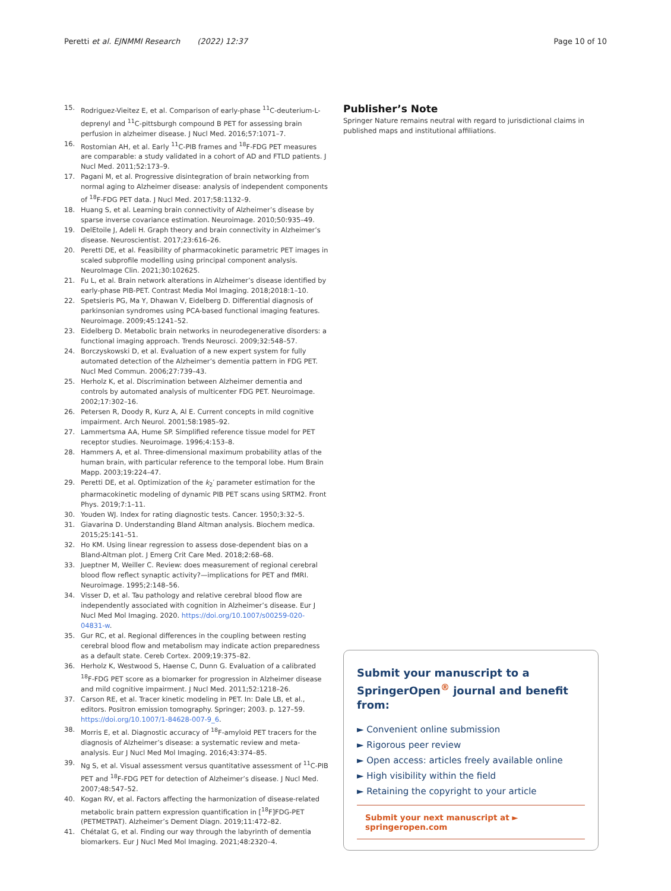Peretti et al. EJNMMI Research (2022) 12:37
Page 10 of 10
15. Rodriguez-Vieitez E, et al. Comparison of early-phase <sup>11</sup>C-deuterium-L-deprenyl and <sup>11</sup>C-pittsburgh compound B PET for assessing brain perfusion in alzheimer disease. J Nucl Med. 2016;57:1071–7.
16. Rostomian AH, et al. Early <sup>11</sup>C-PIB frames and <sup>18</sup>F-FDG PET measures are comparable: a study validated in a cohort of AD and FTLD patients. J Nucl Med. 2011;52:173–9.
17. Pagani M, et al. Progressive disintegration of brain networking from normal aging to Alzheimer disease: analysis of independent components of <sup>18</sup>F-FDG PET data. J Nucl Med. 2017;58:1132–9.
18. Huang S, et al. Learning brain connectivity of Alzheimer’s disease by sparse inverse covariance estimation. Neuroimage. 2010;50:935–49.
19. DelEtoile J, Adeli H. Graph theory and brain connectivity in Alzheimer’s disease. Neuroscientist. 2017;23:616–26.
20. Peretti DE, et al. Feasibility of pharmacokinetic parametric PET images in scaled subprofile modelling using principal component analysis. NeuroImage Clin. 2021;30:102625.
21. Fu L, et al. Brain network alterations in Alzheimer’s disease identified by early-phase PIB-PET. Contrast Media Mol Imaging. 2018;2018:1–10.
22. Spetsieris PG, Ma Y, Dhawan V, Eidelberg D. Differential diagnosis of parkinsonian syndromes using PCA-based functional imaging features. Neuroimage. 2009;45:1241–52.
23. Eidelberg D. Metabolic brain networks in neurodegenerative disorders: a functional imaging approach. Trends Neurosci. 2009;32:548–57.
24. Borczyskowski D, et al. Evaluation of a new expert system for fully automated detection of the Alzheimer’s dementia pattern in FDG PET. Nucl Med Commun. 2006;27:739–43.
25. Herholz K, et al. Discrimination between Alzheimer dementia and controls by automated analysis of multicenter FDG PET. Neuroimage. 2002;17:302–16.
26. Petersen R, Doody R, Kurz A, Al E. Current concepts in mild cognitive impairment. Arch Neurol. 2001;58:1985–92.
27. Lammertsma AA, Hume SP. Simplified reference tissue model for PET receptor studies. Neuroimage. 1996;4:153–8.
28. Hammers A, et al. Three-dimensional maximum probability atlas of the human brain, with particular reference to the temporal lobe. Hum Brain Mapp. 2003;19:224–47.
29. Peretti DE, et al. Optimization of the k<sub>2</sub>′ parameter estimation for the pharmacokinetic modeling of dynamic PIB PET scans using SRTM2. Front Phys. 2019;7:1–11.
30. Youden WJ. Index for rating diagnostic tests. Cancer. 1950;3:32–5.
31. Giavarina D. Understanding Bland Altman analysis. Biochem medica. 2015;25:141–51.
32. Ho KM. Using linear regression to assess dose-dependent bias on a Bland-Altman plot. J Emerg Crit Care Med. 2018;2:68–68.
33. Jueptner M, Weiller C. Review: does measurement of regional cerebral blood flow reflect synaptic activity?—implications for PET and fMRI. Neuroimage. 1995;2:148–56.
34. Visser D, et al. Tau pathology and relative cerebral blood flow are independently associated with cognition in Alzheimer’s disease. Eur J Nucl Med Mol Imaging. 2020. https://doi.org/10.1007/s00259-020-04831-w.
35. Gur RC, et al. Regional differences in the coupling between resting cerebral blood flow and metabolism may indicate action preparedness as a default state. Cereb Cortex. 2009;19:375–82.
36. Herholz K, Westwood S, Haense C, Dunn G. Evaluation of a calibrated <sup>18</sup>F-FDG PET score as a biomarker for progression in Alzheimer disease and mild cognitive impairment. J Nucl Med. 2011;52:1218–26.
37. Carson RE, et al. Tracer kinetic modeling in PET. In: Dale LB, et al., editors. Positron emission tomography. Springer; 2003. p. 127–59. https://doi.org/10.1007/1-84628-007-9_6.
38. Morris E, et al. Diagnostic accuracy of <sup>18</sup>F-amyloid PET tracers for the diagnosis of Alzheimer’s disease: a systematic review and meta-analysis. Eur J Nucl Med Mol Imaging. 2016;43:374–85.
39. Ng S, et al. Visual assessment versus quantitative assessment of <sup>11</sup>C-PIB PET and <sup>18</sup>F-FDG PET for detection of Alzheimer’s disease. J Nucl Med. 2007;48:547–52.
40. Kogan RV, et al. Factors affecting the harmonization of disease-related metabolic brain pattern expression quantification in [<sup>18</sup>F]FDG-PET (PETMETPAT). Alzheimer’s Dement Diagn. 2019;11:472–82.
41. Chétalat G, et al. Finding our way through the labyrinth of dementia biomarkers. Eur J Nucl Med Mol Imaging. 2021;48:2320–4.
Publisher’s Note
Springer Nature remains neutral with regard to jurisdictional claims in published maps and institutional affiliations.
Submit your manuscript to a SpringerOpen<sup>®</sup> journal and benefit from:
► Convenient online submission
► Rigorous peer review
► Open access: articles freely available online
► High visibility within the field
► Retaining the copyright to your article
Submit your next manuscript at ► springeropen.com